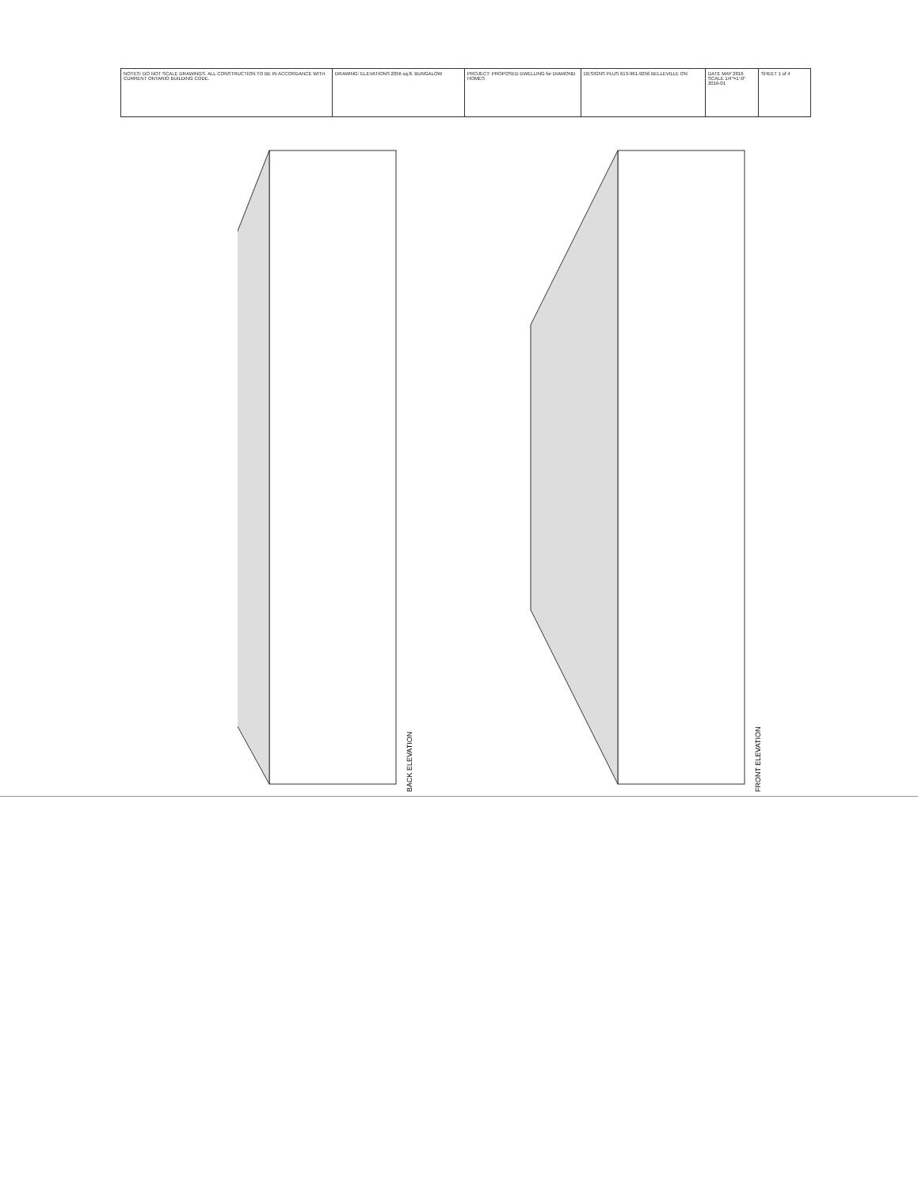NOTES: DO NOT SCALE DRAWINGS. ALL CONSTRUCTION TO BE IN ACCORDANCE WITH CURRENT ONTARIO BUILDING CODE.
DRAWING: ELEVATIONS 2056 sq.ft. BUNGALOW PROJECT: PROPOSED DWELLING for DIAMOND HOMES
DESIGNS PLUS 613-961-9256 BELLEVILLE ON DATE MAY 2016 SCALE 1/4"=1'-0" 2016-01
SHEET 1 of 4
BACK ELEVATION
FRONT ELEVATION